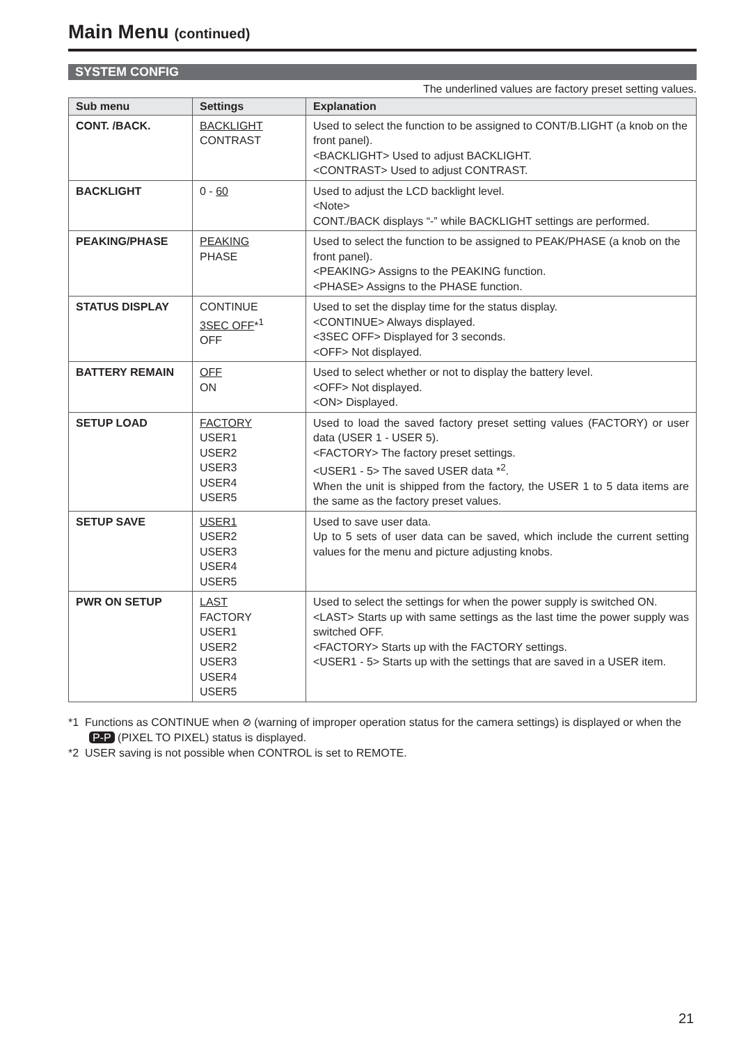Main Menu (continued)
SYSTEM CONFIG
The underlined values are factory preset setting values.
| Sub menu | Settings | Explanation |
| --- | --- | --- |
| CONT. /BACK. | BACKLIGHT CONTRAST | Used to select the function to be assigned to CONT/B.LIGHT (a knob on the front panel). <BACKLIGHT> Used to adjust BACKLIGHT. <CONTRAST> Used to adjust CONTRAST. |
| BACKLIGHT | 0 - 60 | Used to adjust the LCD backlight level. <Note> CONT./BACK displays “-” while BACKLIGHT settings are performed. |
| PEAKING/PHASE | PEAKING PHASE | Used to select the function to be assigned to PEAK/PHASE (a knob on the front panel). <PEAKING> Assigns to the PEAKING function. <PHASE> Assigns to the PHASE function. |
| STATUS DISPLAY | CONTINUE 3SEC OFF *<sup>1</sup> OFF | Used to set the display time for the status display. <CONTINUE> Always displayed. <3SEC OFF> Displayed for 3 seconds. <OFF> Not displayed. |
| BATTERY REMAIN | OFF ON | Used to select whether or not to display the battery level. <OFF> Not displayed. <ON> Displayed. |
| SETUP LOAD | FACTORY USER1 USER2 USER3 USER4 USER5 | Used to load the saved factory preset setting values (FACTORY) or user data (USER 1 - USER 5). <FACTORY> The factory preset settings. <USER1 - 5> The saved USER data *<sup>2</sup>. When the unit is shipped from the factory, the USER 1 to 5 data items are the same as the factory preset values. |
| SETUP SAVE | USER1 USER2 USER3 USER4 USER5 | Used to save user data. Up to 5 sets of user data can be saved, which include the current setting values for the menu and picture adjusting knobs. |
| PWR ON SETUP | LAST FACTORY USER1 USER2 USER3 USER4 USER5 | Used to select the settings for when the power supply is switched ON. <LAST> Starts up with same settings as the last time the power supply was switched OFF. <FACTORY> Starts up with the FACTORY settings. <USER1 - 5> Starts up with the settings that are saved in a USER item. |
*1 Functions as CONTINUE when ⊘ (warning of improper operation status for the camera settings) is displayed or when the P-P (PIXEL TO PIXEL) status is displayed.
*2 USER saving is not possible when CONTROL is set to REMOTE.
21